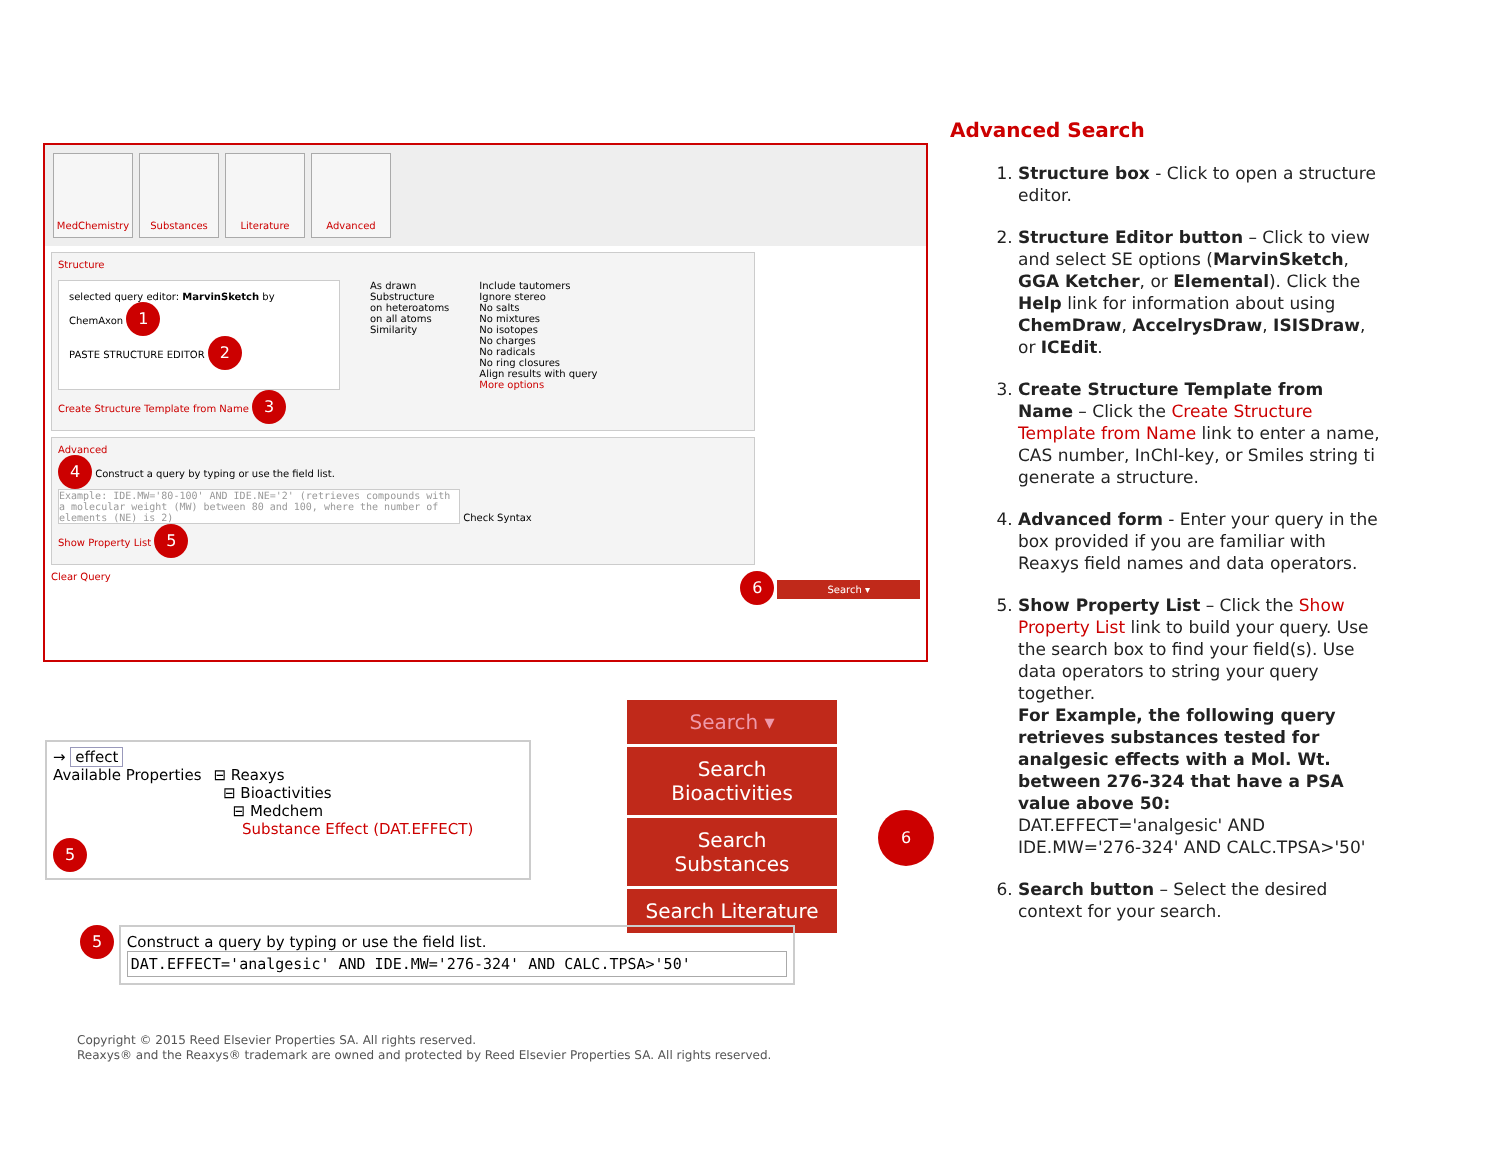MedChemistry Substances Literature Advanced
Structure
selected query editor: MarvinSketch by ChemAxon 1
PASTE STRUCTURE EDITOR 2
As drawn
Substructure
on heteroatoms
on all atoms
Similarity
Include tautomers
Ignore stereo
No salts
No mixtures
No isotopes
No charges
No radicals
No ring closures
Align results with query
More options
Create Structure Template from Name 3
Advanced
4 Construct a query by typing or use the field list.
Example: IDE.MW='80-100' AND IDE.NE='2' (retrieves compounds with a molecular weight (MW) between 80 and 100, where the number of elements (NE) is 2)
Check Syntax
Show Property List 5
Clear Query 6 Search ▾
→ effect
Available Properties ⊟ Reaxys
⊟ Bioactivities
⊟ Medchem
Substance Effect (DAT.EFFECT)
5
Search ▾
Search Bioactivities
Search Substances
Search Literature
6
5
Construct a query by typing or use the field list.
DAT.EFFECT='analgesic' AND IDE.MW='276-324' AND CALC.TPSA>'50'
Copyright © 2015 Reed Elsevier Properties SA. All rights reserved.
Reaxys® and the Reaxys® trademark are owned and protected by Reed Elsevier Properties SA. All rights reserved.
Advanced Search
1. Structure box - Click to open a structure editor.
2. Structure Editor button – Click to view and select SE options (MarvinSketch, GGA Ketcher, or Elemental). Click the Help link for information about using ChemDraw, AccelrysDraw, ISISDraw, or ICEdit.
3. Create Structure Template from Name – Click the Create Structure Template from Name link to enter a name, CAS number, InChI-key, or Smiles string ti generate a structure.
4. Advanced form - Enter your query in the box provided if you are familiar with Reaxys field names and data operators.
5. Show Property List – Click the Show Property List link to build your query. Use the search box to find your field(s). Use data operators to string your query together.
For Example, the following query retrieves substances tested for analgesic effects with a Mol. Wt. between 276-324 that have a PSA value above 50:
DAT.EFFECT='analgesic' AND IDE.MW='276-324' AND CALC.TPSA>'50'
6. Search button – Select the desired context for your search.